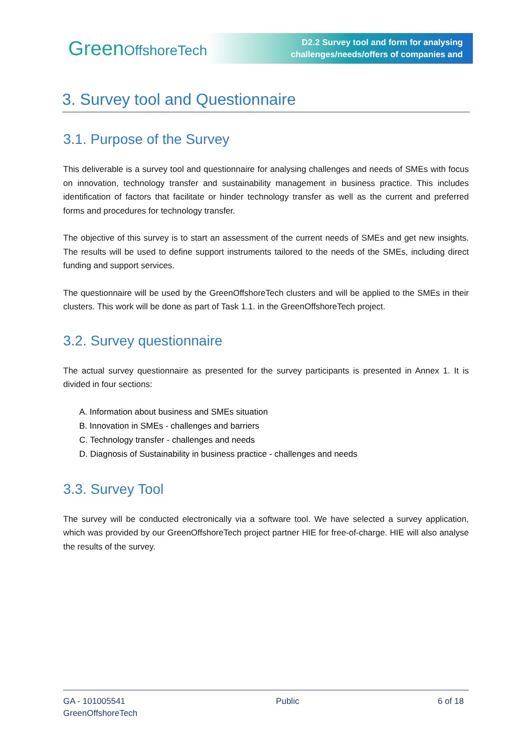GreenOffshoreTech
D2.2 Survey tool and form for analysing
challenges/needs/offers of companies and
3. Survey tool and Questionnaire
3.1. Purpose of the Survey
This deliverable is a survey tool and questionnaire for analysing challenges and needs of SMEs with focus on innovation, technology transfer and sustainability management in business practice. This includes identification of factors that facilitate or hinder technology transfer as well as the current and preferred forms and procedures for technology transfer.
The objective of this survey is to start an assessment of the current needs of SMEs and get new insights. The results will be used to define support instruments tailored to the needs of the SMEs, including direct funding and support services.
The questionnaire will be used by the GreenOffshoreTech clusters and will be applied to the SMEs in their clusters. This work will be done as part of Task 1.1. in the GreenOffshoreTech project.
3.2. Survey questionnaire
The actual survey questionnaire as presented for the survey participants is presented in Annex 1. It is divided in four sections:
A. Information about business and SMEs situation
B. Innovation in SMEs - challenges and barriers
C. Technology transfer - challenges and needs
D. Diagnosis of Sustainability in business practice - challenges and needs
3.3. Survey Tool
The survey will be conducted electronically via a software tool. We have selected a survey application, which was provided by our GreenOffshoreTech project partner HIE for free-of-charge. HIE will also analyse the results of the survey.
GA - 101005541
GreenOffshoreTech
Public 6 of 18